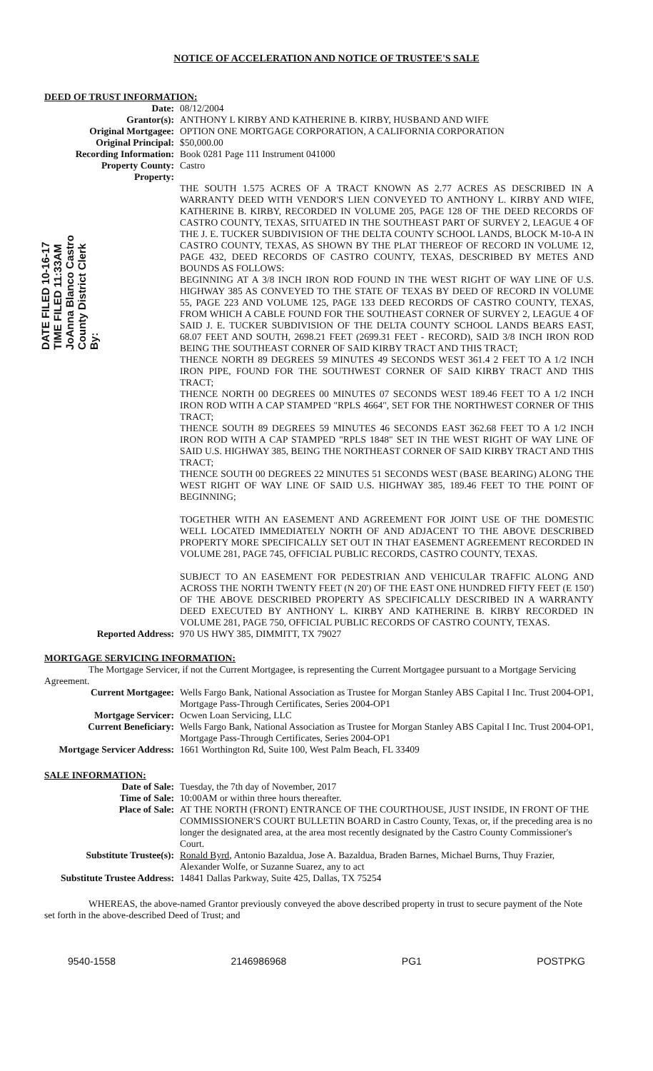NOTICE OF ACCELERATION AND NOTICE OF TRUSTEE'S SALE
DEED OF TRUST INFORMATION:
Date: 08/12/2004
Grantor(s): ANTHONY L KIRBY AND KATHERINE B. KIRBY, HUSBAND AND WIFE
Original Mortgagee: OPTION ONE MORTGAGE CORPORATION, A CALIFORNIA CORPORATION
Original Principal: $50,000.00
Recording Information: Book 0281 Page 111 Instrument 041000
Property County: Castro
Property:
DATE FILED 10-16-17 TIME FILED 11:33AM JoAnna Blanco Castro County District Clerk By:
THE SOUTH 1.575 ACRES OF A TRACT KNOWN AS 2.77 ACRES AS DESCRIBED IN A WARRANTY DEED WITH VENDOR'S LIEN CONVEYED TO ANTHONY L. KIRBY AND WIFE, KATHERINE B. KIRBY, RECORDED IN VOLUME 205, PAGE 128 OF THE DEED RECORDS OF CASTRO COUNTY, TEXAS, SITUATED IN THE SOUTHEAST PART OF SURVEY 2, LEAGUE 4 OF THE J. E. TUCKER SUBDIVISION OF THE DELTA COUNTY SCHOOL LANDS, BLOCK M-10-A IN CASTRO COUNTY, TEXAS, AS SHOWN BY THE PLAT THEREOF OF RECORD IN VOLUME 12, PAGE 432, DEED RECORDS OF CASTRO COUNTY, TEXAS, DESCRIBED BY METES AND BOUNDS AS FOLLOWS:
BEGINNING AT A 3/8 INCH IRON ROD FOUND IN THE WEST RIGHT OF WAY LINE OF U.S. HIGHWAY 385 AS CONVEYED TO THE STATE OF TEXAS BY DEED OF RECORD IN VOLUME 55, PAGE 223 AND VOLUME 125, PAGE 133 DEED RECORDS OF CASTRO COUNTY, TEXAS, FROM WHICH A CABLE FOUND FOR THE SOUTHEAST CORNER OF SURVEY 2, LEAGUE 4 OF SAID J. E. TUCKER SUBDIVISION OF THE DELTA COUNTY SCHOOL LANDS BEARS EAST, 68.07 FEET AND SOUTH, 2698.21 FEET (2699.31 FEET - RECORD), SAID 3/8 INCH IRON ROD BEING THE SOUTHEAST CORNER OF SAID KIRBY TRACT AND THIS TRACT;
THENCE NORTH 89 DEGREES 59 MINUTES 49 SECONDS WEST 361.4 2 FEET TO A 1/2 INCH IRON PIPE, FOUND FOR THE SOUTHWEST CORNER OF SAID KIRBY TRACT AND THIS TRACT;
THENCE NORTH 00 DEGREES 00 MINUTES 07 SECONDS WEST 189.46 FEET TO A 1/2 INCH IRON ROD WITH A CAP STAMPED "RPLS 4664", SET FOR THE NORTHWEST CORNER OF THIS TRACT;
THENCE SOUTH 89 DEGREES 59 MINUTES 46 SECONDS EAST 362.68 FEET TO A 1/2 INCH IRON ROD WITH A CAP STAMPED "RPLS 1848" SET IN THE WEST RIGHT OF WAY LINE OF SAID U.S. HIGHWAY 385, BEING THE NORTHEAST CORNER OF SAID KIRBY TRACT AND THIS TRACT;
THENCE SOUTH 00 DEGREES 22 MINUTES 51 SECONDS WEST (BASE BEARING) ALONG THE WEST RIGHT OF WAY LINE OF SAID U.S. HIGHWAY 385, 189.46 FEET TO THE POINT OF BEGINNING;
TOGETHER WITH AN EASEMENT AND AGREEMENT FOR JOINT USE OF THE DOMESTIC WELL LOCATED IMMEDIATELY NORTH OF AND ADJACENT TO THE ABOVE DESCRIBED PROPERTY MORE SPECIFICALLY SET OUT IN THAT EASEMENT AGREEMENT RECORDED IN VOLUME 281, PAGE 745, OFFICIAL PUBLIC RECORDS, CASTRO COUNTY, TEXAS.
SUBJECT TO AN EASEMENT FOR PEDESTRIAN AND VEHICULAR TRAFFIC ALONG AND ACROSS THE NORTH TWENTY FEET (N 20') OF THE EAST ONE HUNDRED FIFTY FEET (E 150') OF THE ABOVE DESCRIBED PROPERTY AS SPECIFICALLY DESCRIBED IN A WARRANTY DEED EXECUTED BY ANTHONY L. KIRBY AND KATHERINE B. KIRBY RECORDED IN VOLUME 281, PAGE 750, OFFICIAL PUBLIC RECORDS OF CASTRO COUNTY, TEXAS.
Reported Address: 970 US HWY 385, DIMMITT, TX 79027
MORTGAGE SERVICING INFORMATION:
The Mortgage Servicer, if not the Current Mortgagee, is representing the Current Mortgagee pursuant to a Mortgage Servicing Agreement.
Current Mortgagee: Wells Fargo Bank, National Association as Trustee for Morgan Stanley ABS Capital I Inc. Trust 2004-OP1, Mortgage Pass-Through Certificates, Series 2004-OP1
Mortgage Servicer: Ocwen Loan Servicing, LLC
Current Beneficiary: Wells Fargo Bank, National Association as Trustee for Morgan Stanley ABS Capital I Inc. Trust 2004-OP1, Mortgage Pass-Through Certificates, Series 2004-OP1
Mortgage Servicer Address:
1661 Worthington Rd, Suite 100, West Palm Beach, FL 33409
SALE INFORMATION:
Date of Sale: Tuesday, the 7th day of November, 2017
Time of Sale: 10:00AM or within three hours thereafter.
Place of Sale: AT THE NORTH (FRONT) ENTRANCE OF THE COURTHOUSE, JUST INSIDE, IN FRONT OF THE COMMISSIONER'S COURT BULLETIN BOARD in Castro County, Texas, or, if the preceding area is no longer the designated area, at the area most recently designated by the Castro County Commissioner's Court.
Substitute Trustee(s): Ronald Byrd, Antonio Bazaldua, Jose A. Bazaldua, Braden Barnes, Michael Burns, Thuy Frazier, Alexander Wolfe, or Suzanne Suarez, any to act
Substitute Trustee Address:
14841 Dallas Parkway, Suite 425, Dallas, TX 75254
WHEREAS, the above-named Grantor previously conveyed the above described property in trust to secure payment of the Note set forth in the above-described Deed of Trust; and
9540-1558 2146986968 PG1 POSTPKG